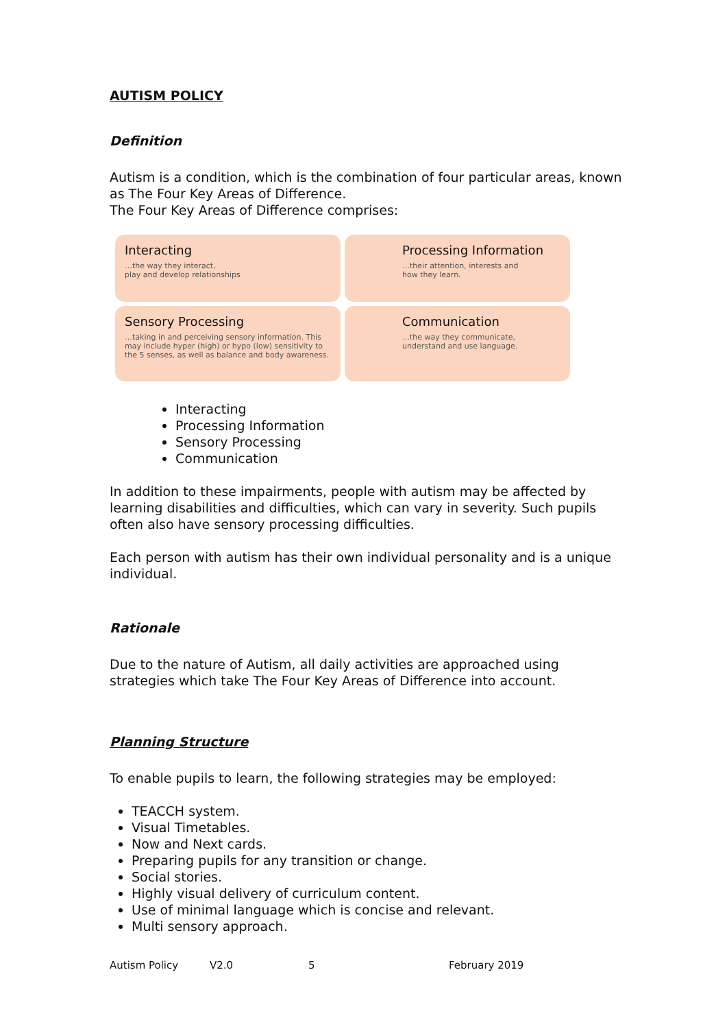AUTISM POLICY
Definition
Autism is a condition, which is the combination of four particular areas, known as The Four Key Areas of Difference.
The Four Key Areas of Difference comprises:
Interacting
…the way they interact,
play and develop relationships
Processing Information
…their attention, interests and
how they learn.
Sensory Processing
…taking in and perceiving sensory information. This may include hyper (high) or hypo (low) sensitivity to the 5 senses, as well as balance and body awareness.
Communication
…the way they communicate,
understand and use language.
Interacting
Processing Information
Sensory Processing
Communication
In addition to these impairments, people with autism may be affected by learning disabilities and difficulties, which can vary in severity. Such pupils often also have sensory processing difficulties.
Each person with autism has their own individual personality and is a unique individual.
Rationale
Due to the nature of Autism, all daily activities are approached using strategies which take The Four Key Areas of Difference into account.
Planning Structure
To enable pupils to learn, the following strategies may be employed:
TEACCH system.
Visual Timetables.
Now and Next cards.
Preparing pupils for any transition or change.
Social stories.
Highly visual delivery of curriculum content.
Use of minimal language which is concise and relevant.
Multi sensory approach.
Autism Policy V2.0 5 February 2019